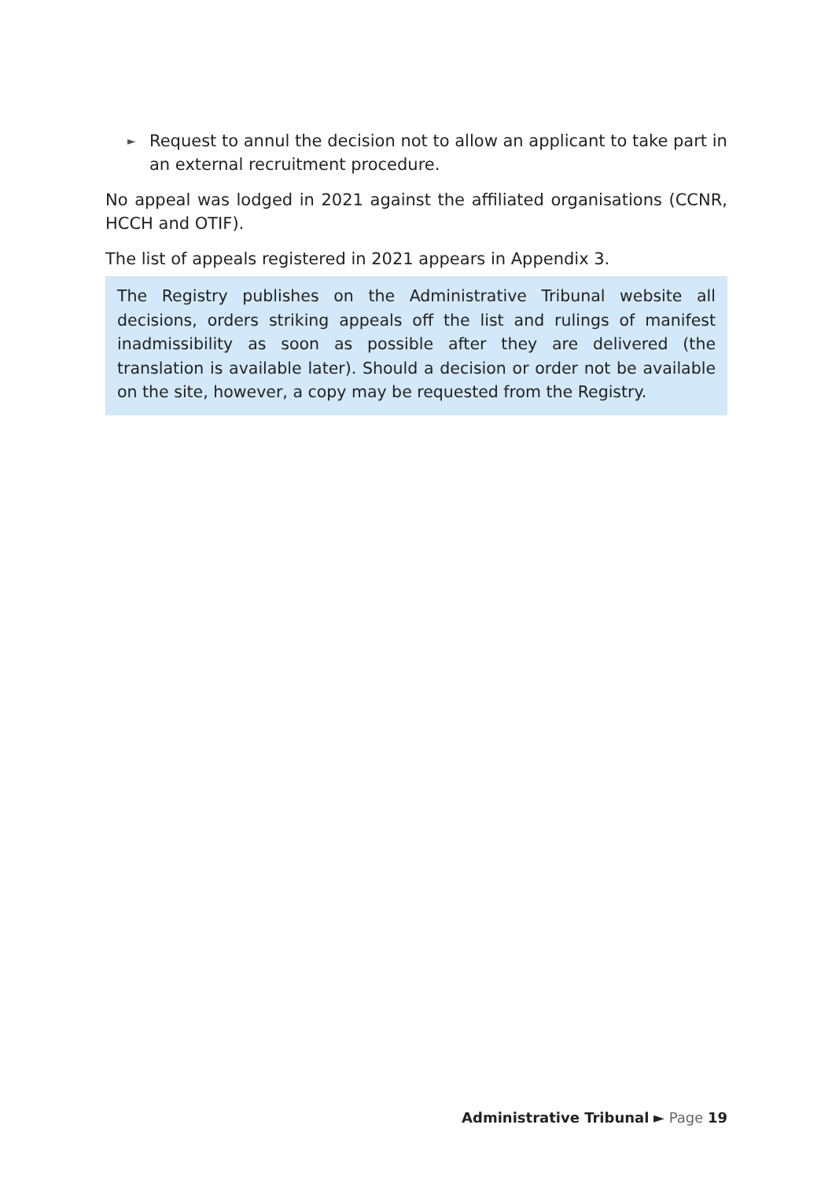► Request to annul the decision not to allow an applicant to take part in an external recruitment procedure.
No appeal was lodged in 2021 against the affiliated organisations (CCNR, HCCH and OTIF).
The list of appeals registered in 2021 appears in Appendix 3.
The Registry publishes on the Administrative Tribunal website all decisions, orders striking appeals off the list and rulings of manifest inadmissibility as soon as possible after they are delivered (the translation is available later). Should a decision or order not be available on the site, however, a copy may be requested from the Registry.
Administrative Tribunal ► Page 19